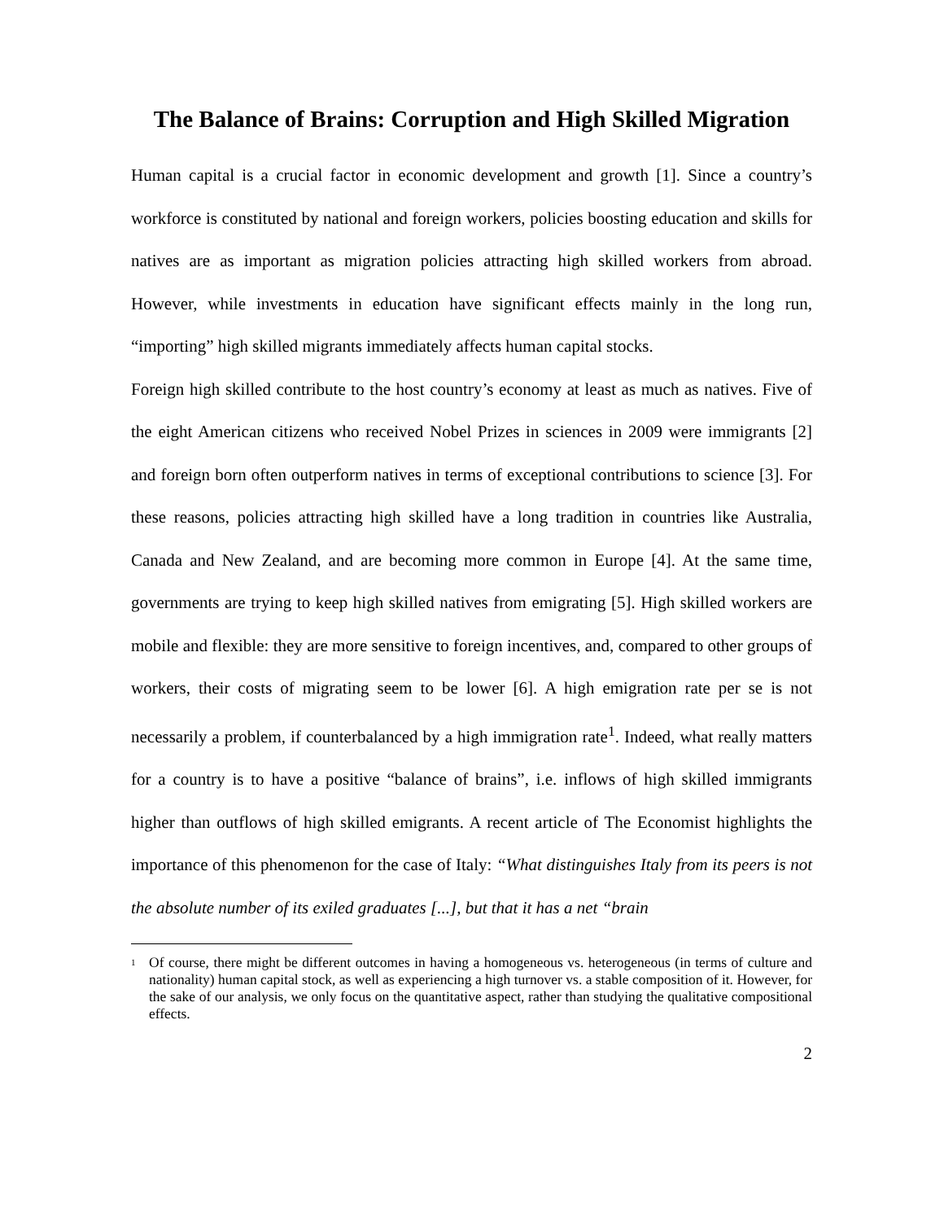The Balance of Brains: Corruption and High Skilled Migration
Human capital is a crucial factor in economic development and growth [1]. Since a country’s workforce is constituted by national and foreign workers, policies boosting education and skills for natives are as important as migration policies attracting high skilled workers from abroad. However, while investments in education have significant effects mainly in the long run, “importing” high skilled migrants immediately affects human capital stocks.
Foreign high skilled contribute to the host country’s economy at least as much as natives. Five of the eight American citizens who received Nobel Prizes in sciences in 2009 were immigrants [2] and foreign born often outperform natives in terms of exceptional contributions to science [3]. For these reasons, policies attracting high skilled have a long tradition in countries like Australia, Canada and New Zealand, and are becoming more common in Europe [4]. At the same time, governments are trying to keep high skilled natives from emigrating [5]. High skilled workers are mobile and flexible: they are more sensitive to foreign incentives, and, compared to other groups of workers, their costs of migrating seem to be lower [6]. A high emigration rate per se is not necessarily a problem, if counterbalanced by a high immigration rate<sup>1</sup>. Indeed, what really matters for a country is to have a positive “balance of brains”, i.e. inflows of high skilled immigrants higher than outflows of high skilled emigrants. A recent article of The Economist highlights the importance of this phenomenon for the case of Italy: “What distinguishes Italy from its peers is not the absolute number of its exiled graduates [...], but that it has a net “brain
<sup>1</sup> Of course, there might be different outcomes in having a homogeneous vs. heterogeneous (in terms of culture and nationality) human capital stock, as well as experiencing a high turnover vs. a stable composition of it. However, for the sake of our analysis, we only focus on the quantitative aspect, rather than studying the qualitative compositional effects.
2